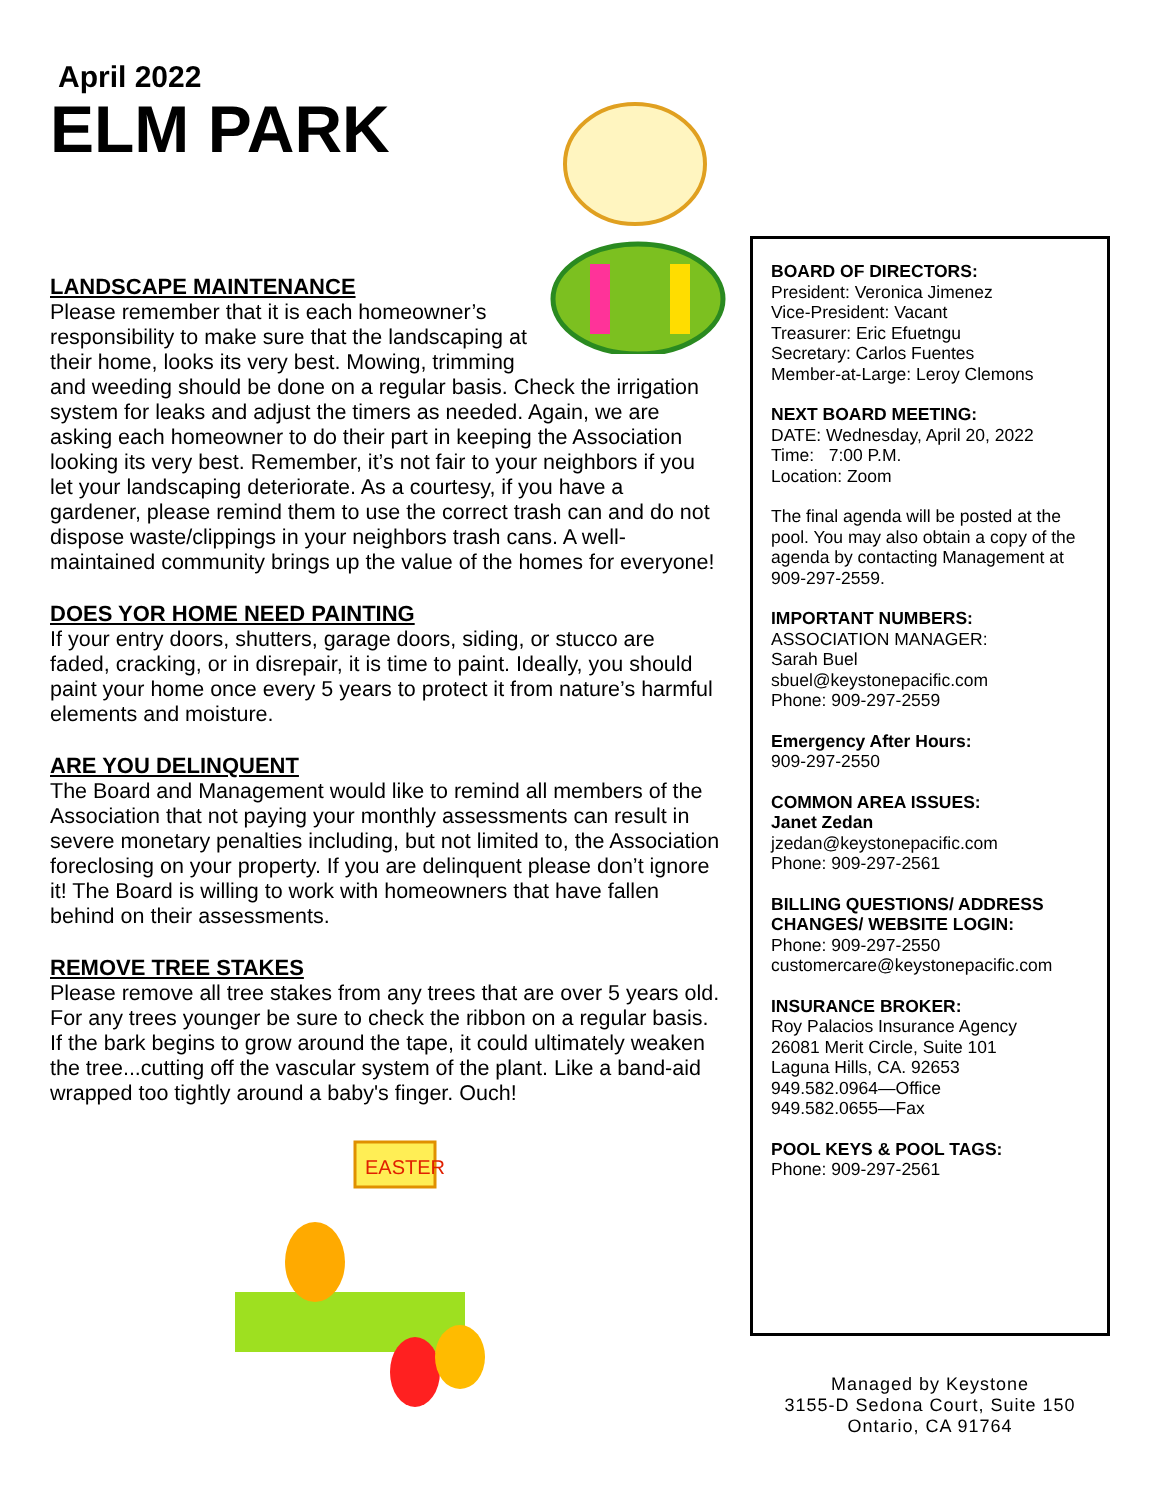April 2022
ELM PARK
LANDSCAPE MAINTENANCE
Please remember that it is each homeowner’s responsibility to make sure that the landscaping at their home, looks its very best. Mowing, trimming and weeding should be done on a regular basis. Check the irrigation system for leaks and adjust the timers as needed. Again, we are asking each homeowner to do their part in keeping the Association looking its very best. Remember, it’s not fair to your neighbors if you let your landscaping deteriorate. As a courtesy, if you have a gardener, please remind them to use the correct trash can and do not dispose waste/clippings in your neighbors trash cans. A well-maintained community brings up the value of the homes for everyone!
DOES YOR HOME NEED PAINTING
If your entry doors, shutters, garage doors, siding, or stucco are faded, cracking, or in disrepair, it is time to paint. Ideally, you should paint your home once every 5 years to protect it from nature’s harmful elements and moisture.
ARE YOU DELINQUENT
The Board and Management would like to remind all members of the Association that not paying your monthly assessments can result in severe monetary penalties including, but not limited to, the Association foreclosing on your property. If you are delinquent please don’t ignore it! The Board is willing to work with homeowners that have fallen behind on their assessments.
REMOVE TREE STAKES
Please remove all tree stakes from any trees that are over 5 years old. For any trees younger be sure to check the ribbon on a regular basis. If the bark begins to grow around the tape, it could ultimately weaken the tree...cutting off the vascular system of the plant. Like a band-aid wrapped too tightly around a baby's finger. Ouch!
EASTER
BOARD OF DIRECTORS:
President: Veronica Jimenez
Vice-President: Vacant
Treasurer: Eric Efuetngu
Secretary: Carlos Fuentes
Member-at-Large: Leroy Clemons
NEXT BOARD MEETING:
DATE: Wednesday, April 20, 2022
Time: 7:00 P.M.
Location: Zoom
The final agenda will be posted at the pool. You may also obtain a copy of the agenda by contacting Management at 909-297-2559.
IMPORTANT NUMBERS:
ASSOCIATION MANAGER:
Sarah Buel
sbuel@keystonepacific.com
Phone: 909-297-2559
Emergency After Hours:
909-297-2550
COMMON AREA ISSUES:
Janet Zedan
jzedan@keystonepacific.com
Phone: 909-297-2561
BILLING QUESTIONS/ ADDRESS CHANGES/ WEBSITE LOGIN:
Phone: 909-297-2550
customercare@keystonepacific.com
INSURANCE BROKER:
Roy Palacios Insurance Agency
26081 Merit Circle, Suite 101
Laguna Hills, CA. 92653
949.582.0964—Office
949.582.0655—Fax
POOL KEYS & POOL TAGS:
Phone: 909-297-2561
Managed by Keystone
3155-D Sedona Court, Suite 150
Ontario, CA 91764